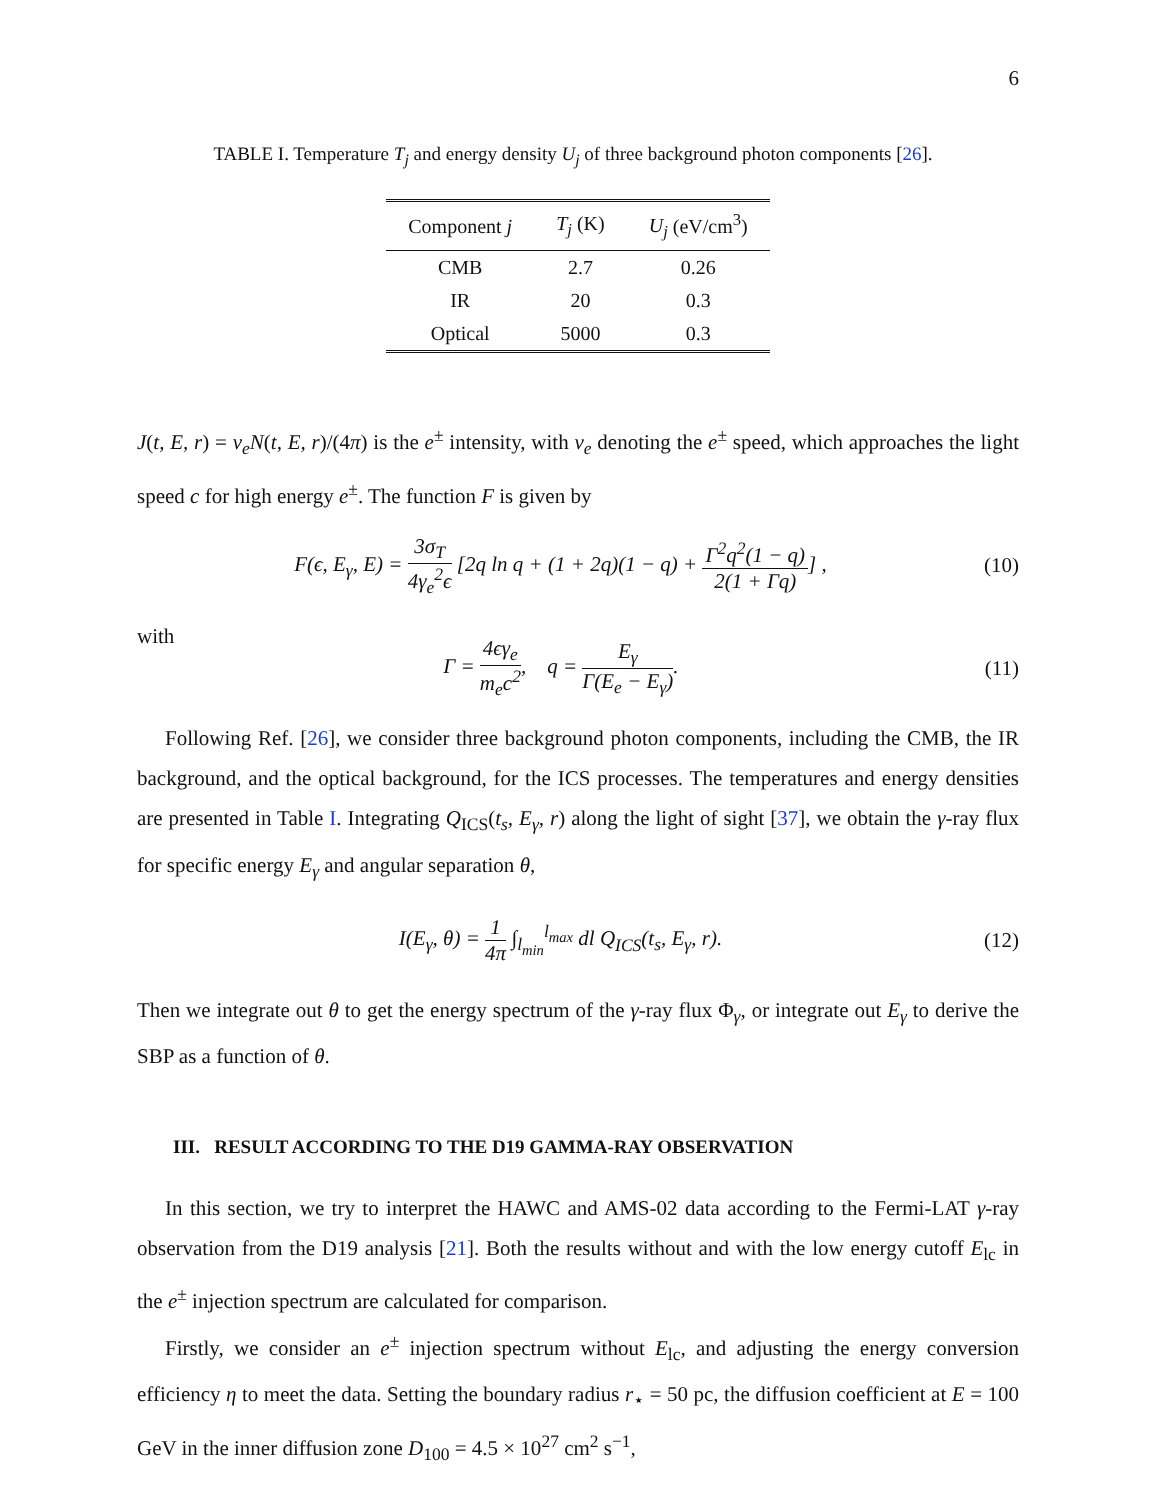6
TABLE I. Temperature T<sub>j</sub> and energy density U<sub>j</sub> of three background photon components [26].
| Component j | T<sub>j</sub> (K) | U<sub>j</sub> (eV/cm<sup>3</sup>) |
| --- | --- | --- |
| CMB | 2.7 | 0.26 |
| IR | 20 | 0.3 |
| Optical | 5000 | 0.3 |
J(t, E, r) = v<sub>e</sub>N(t, E, r)/(4π) is the e<sup>±</sup> intensity, with v<sub>e</sub> denoting the e<sup>±</sup> speed, which approaches the light speed c for high energy e<sup>±</sup>. The function F is given by
F(ϵ, E<sub>γ</sub>, E) = 3σ<sub>T</sub> 4γ<sub>e</sub><sup>2</sup>ϵ [2q ln q + (1 + 2q)(1 − q) + Γ<sup>2</sup>q<sup>2</sup>(1 − q) 2(1 + Γq)] , (10)
with
Γ = 4ϵγ<sub>e</sub> m<sub>e</sub>c<sup>2</sup>, q = E<sub>γ</sub> Γ(E<sub>e</sub> − E<sub>γ</sub>). (11)
Following Ref. [26], we consider three background photon components, including the CMB, the IR background, and the optical background, for the ICS processes. The temperatures and energy densities are presented in Table I. Integrating Q<sub>ICS</sub>(t<sub>s</sub>, E<sub>γ</sub>, r) along the light of sight [37], we obtain the γ-ray flux for specific energy E<sub>γ</sub> and angular separation θ,
I(E<sub>γ</sub>, θ) = 1 4π ∫<sub>l<sub>min</sub></sub><sup>l<sub>max</sub></sup> dl Q<sub>ICS</sub>(t<sub>s</sub>, E<sub>γ</sub>, r). (12)
Then we integrate out θ to get the energy spectrum of the γ-ray flux Φ<sub>γ</sub>, or integrate out E<sub>γ</sub> to derive the SBP as a function of θ.
III. RESULT ACCORDING TO THE D19 GAMMA-RAY OBSERVATION
In this section, we try to interpret the HAWC and AMS-02 data according to the Fermi-LAT γ-ray observation from the D19 analysis [21]. Both the results without and with the low energy cutoff E<sub>lc</sub> in the e<sup>±</sup> injection spectrum are calculated for comparison.
Firstly, we consider an e<sup>±</sup> injection spectrum without E<sub>lc</sub>, and adjusting the energy conversion efficiency η to meet the data. Setting the boundary radius r<sub>⋆</sub> = 50 pc, the diffusion coefficient at E = 100 GeV in the inner diffusion zone D<sub>100</sub> = 4.5 × 10<sup>27</sup> cm<sup>2</sup> s<sup>−1</sup>,